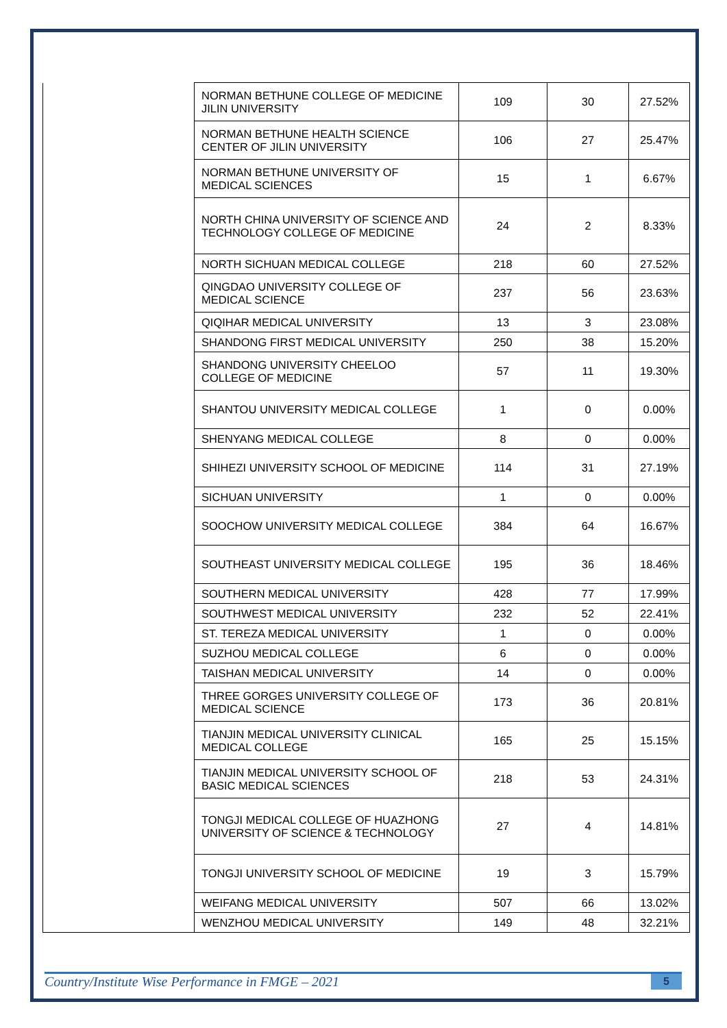| | NORMAN BETHUNE COLLEGE OF MEDICINE JILIN UNIVERSITY | 109 | 30 | 27.52% |
| | NORMAN BETHUNE HEALTH SCIENCE CENTER OF JILIN UNIVERSITY | 106 | 27 | 25.47% |
| | NORMAN BETHUNE UNIVERSITY OF MEDICAL SCIENCES | 15 | 1 | 6.67% |
| | NORTH CHINA UNIVERSITY OF SCIENCE AND TECHNOLOGY COLLEGE OF MEDICINE | 24 | 2 | 8.33% |
| | NORTH SICHUAN MEDICAL COLLEGE | 218 | 60 | 27.52% |
| | QINGDAO UNIVERSITY COLLEGE OF MEDICAL SCIENCE | 237 | 56 | 23.63% |
| | QIQIHAR MEDICAL UNIVERSITY | 13 | 3 | 23.08% |
| | SHANDONG FIRST MEDICAL UNIVERSITY | 250 | 38 | 15.20% |
| | SHANDONG UNIVERSITY CHEELOO COLLEGE OF MEDICINE | 57 | 11 | 19.30% |
| | SHANTOU UNIVERSITY MEDICAL COLLEGE | 1 | 0 | 0.00% |
| | SHENYANG MEDICAL COLLEGE | 8 | 0 | 0.00% |
| | SHIHEZI UNIVERSITY SCHOOL OF MEDICINE | 114 | 31 | 27.19% |
| | SICHUAN UNIVERSITY | 1 | 0 | 0.00% |
| | SOOCHOW UNIVERSITY MEDICAL COLLEGE | 384 | 64 | 16.67% |
| | SOUTHEAST UNIVERSITY MEDICAL COLLEGE | 195 | 36 | 18.46% |
| | SOUTHERN MEDICAL UNIVERSITY | 428 | 77 | 17.99% |
| | SOUTHWEST MEDICAL UNIVERSITY | 232 | 52 | 22.41% |
| | ST. TEREZA MEDICAL UNIVERSITY | 1 | 0 | 0.00% |
| | SUZHOU MEDICAL COLLEGE | 6 | 0 | 0.00% |
| | TAISHAN MEDICAL UNIVERSITY | 14 | 0 | 0.00% |
| | THREE GORGES UNIVERSITY COLLEGE OF MEDICAL SCIENCE | 173 | 36 | 20.81% |
| | TIANJIN MEDICAL UNIVERSITY CLINICAL MEDICAL COLLEGE | 165 | 25 | 15.15% |
| | TIANJIN MEDICAL UNIVERSITY SCHOOL OF BASIC MEDICAL SCIENCES | 218 | 53 | 24.31% |
| | TONGJI MEDICAL COLLEGE OF HUAZHONG UNIVERSITY OF SCIENCE & TECHNOLOGY | 27 | 4 | 14.81% |
| | TONGJI UNIVERSITY SCHOOL OF MEDICINE | 19 | 3 | 15.79% |
| | WEIFANG MEDICAL UNIVERSITY | 507 | 66 | 13.02% |
| | WENZHOU MEDICAL UNIVERSITY | 149 | 48 | 32.21% |
Country/Institute Wise Performance in FMGE – 2021 5